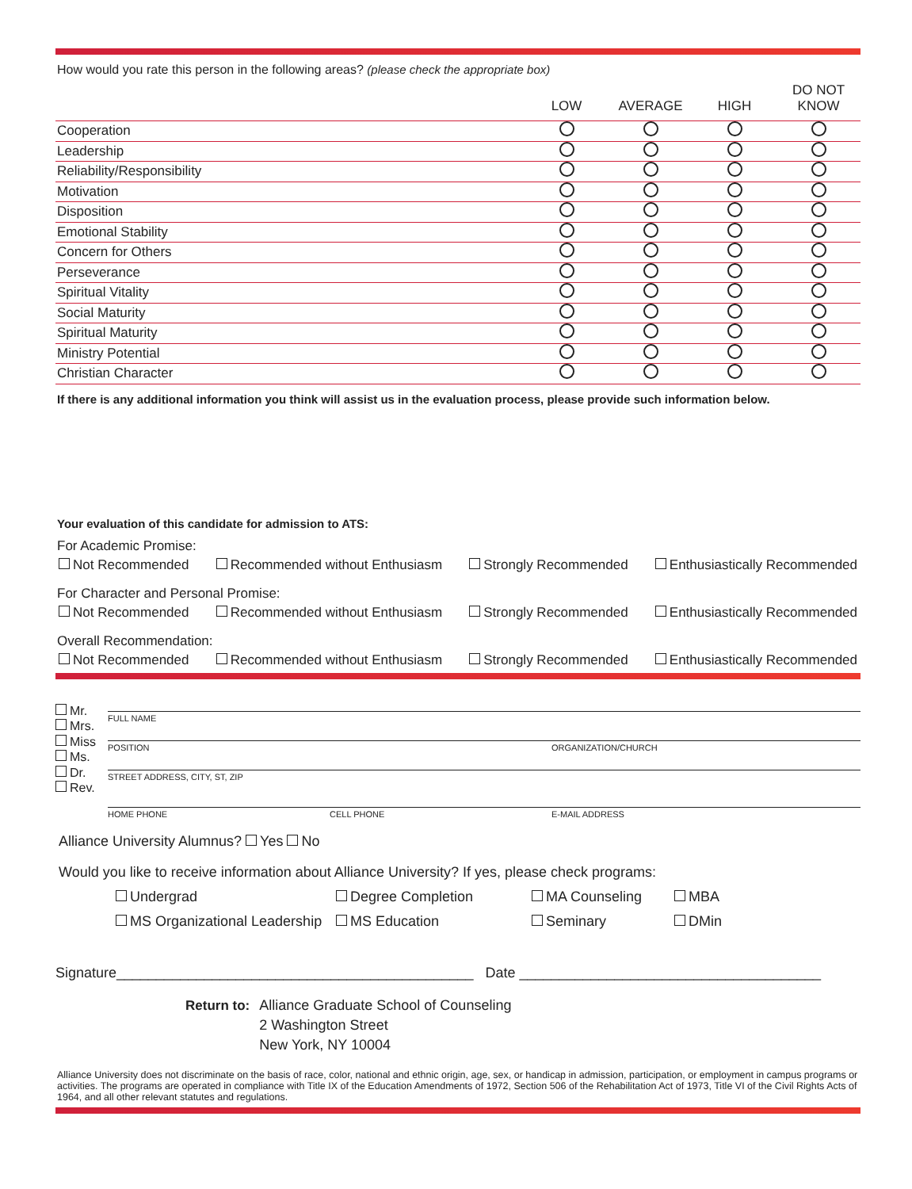How would you rate this person in the following areas? (please check the appropriate box)
| | LOW | AVERAGE | HIGH | DO NOT KNOW |
| --- | --- | --- | --- | --- |
| Cooperation | | | | |
| Leadership | | | | |
| Reliability/Responsibility | | | | |
| Motivation | | | | |
| Disposition | | | | |
| Emotional Stability | | | | |
| Concern for Others | | | | |
| Perseverance | | | | |
| Spiritual Vitality | | | | |
| Social Maturity | | | | |
| Spiritual Maturity | | | | |
| Ministry Potential | | | | |
| Christian Character | | | | |
If there is any additional information you think will assist us in the evaluation process, please provide such information below.
Your evaluation of this candidate for admission to ATS:
For Academic Promise:
Not Recommended Recommended without Enthusiasm Strongly Recommended Enthusiastically Recommended
For Character and Personal Promise:
Not Recommended Recommended without Enthusiasm Strongly Recommended Enthusiastically Recommended
Overall Recommendation:
Not Recommended Recommended without Enthusiasm Strongly Recommended Enthusiastically Recommended
Mr.
Mrs.
Miss
Ms.
Dr.
Rev.
FULL NAME
POSITION ORGANIZATION/CHURCH
STREET ADDRESS, CITY, ST, ZIP
HOME PHONE CELL PHONE E-MAIL ADDRESS
Alliance University Alumnus? Yes No
Would you like to receive information about Alliance University? If yes, please check programs:
Undergrad Degree Completion MA Counseling MBA MS Organizational Leadership MS Education Seminary DMin
Signature_____________________________________________ Date ______________________________________
Return to: Alliance Graduate School of Counseling
2 Washington Street
New York, NY 10004
Alliance University does not discriminate on the basis of race, color, national and ethnic origin, age, sex, or handicap in admission, participation, or employment in campus programs or activities. The programs are operated in compliance with Title IX of the Education Amendments of 1972, Section 506 of the Rehabilitation Act of 1973, Title VI of the Civil Rights Acts of 1964, and all other relevant statutes and regulations.